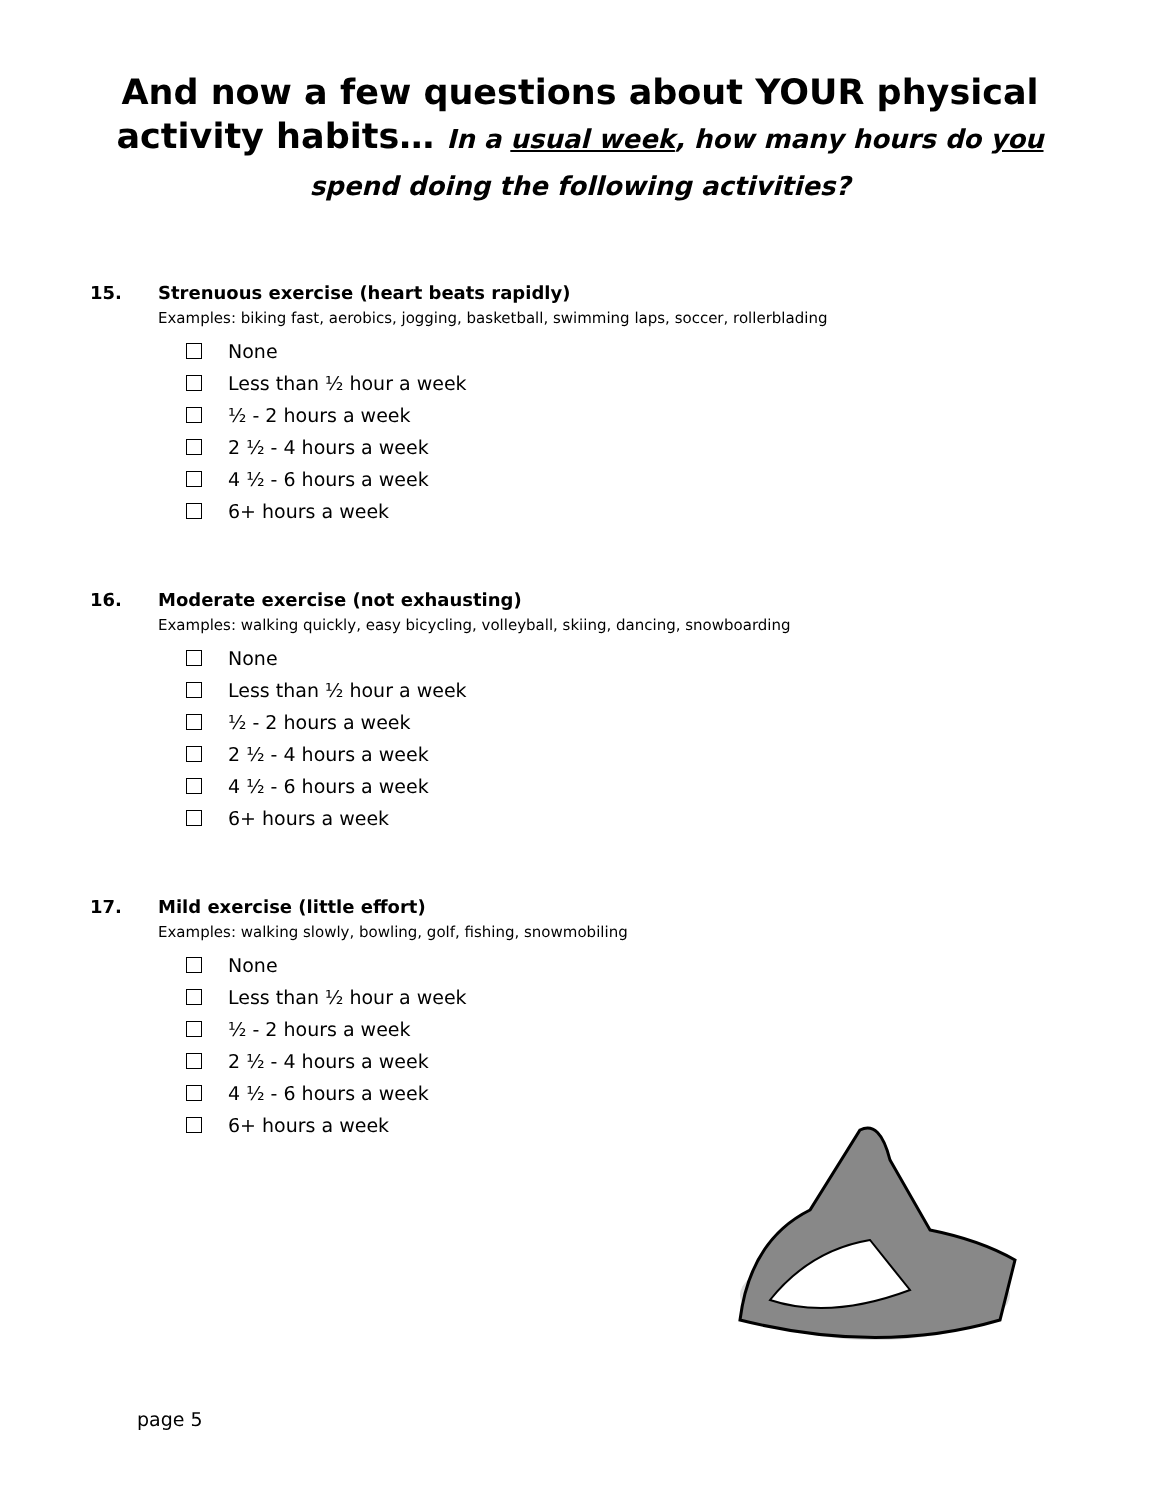And now a few questions about YOUR physical
activity habits… In a usual week, how many hours do you
spend doing the following activities?
15. Strenuous exercise (heart beats rapidly)
Examples: biking fast, aerobics, jogging, basketball, swimming laps, soccer, rollerblading
None
Less than ½ hour a week
½ - 2 hours a week
2 ½ - 4 hours a week
4 ½ - 6 hours a week
6+ hours a week
16. Moderate exercise (not exhausting)
Examples: walking quickly, easy bicycling, volleyball, skiing, dancing, snowboarding
None
Less than ½ hour a week
½ - 2 hours a week
2 ½ - 4 hours a week
4 ½ - 6 hours a week
6+ hours a week
17. Mild exercise (little effort)
Examples: walking slowly, bowling, golf, fishing, snowmobiling
None
Less than ½ hour a week
½ - 2 hours a week
2 ½ - 4 hours a week
4 ½ - 6 hours a week
6+ hours a week
page 5